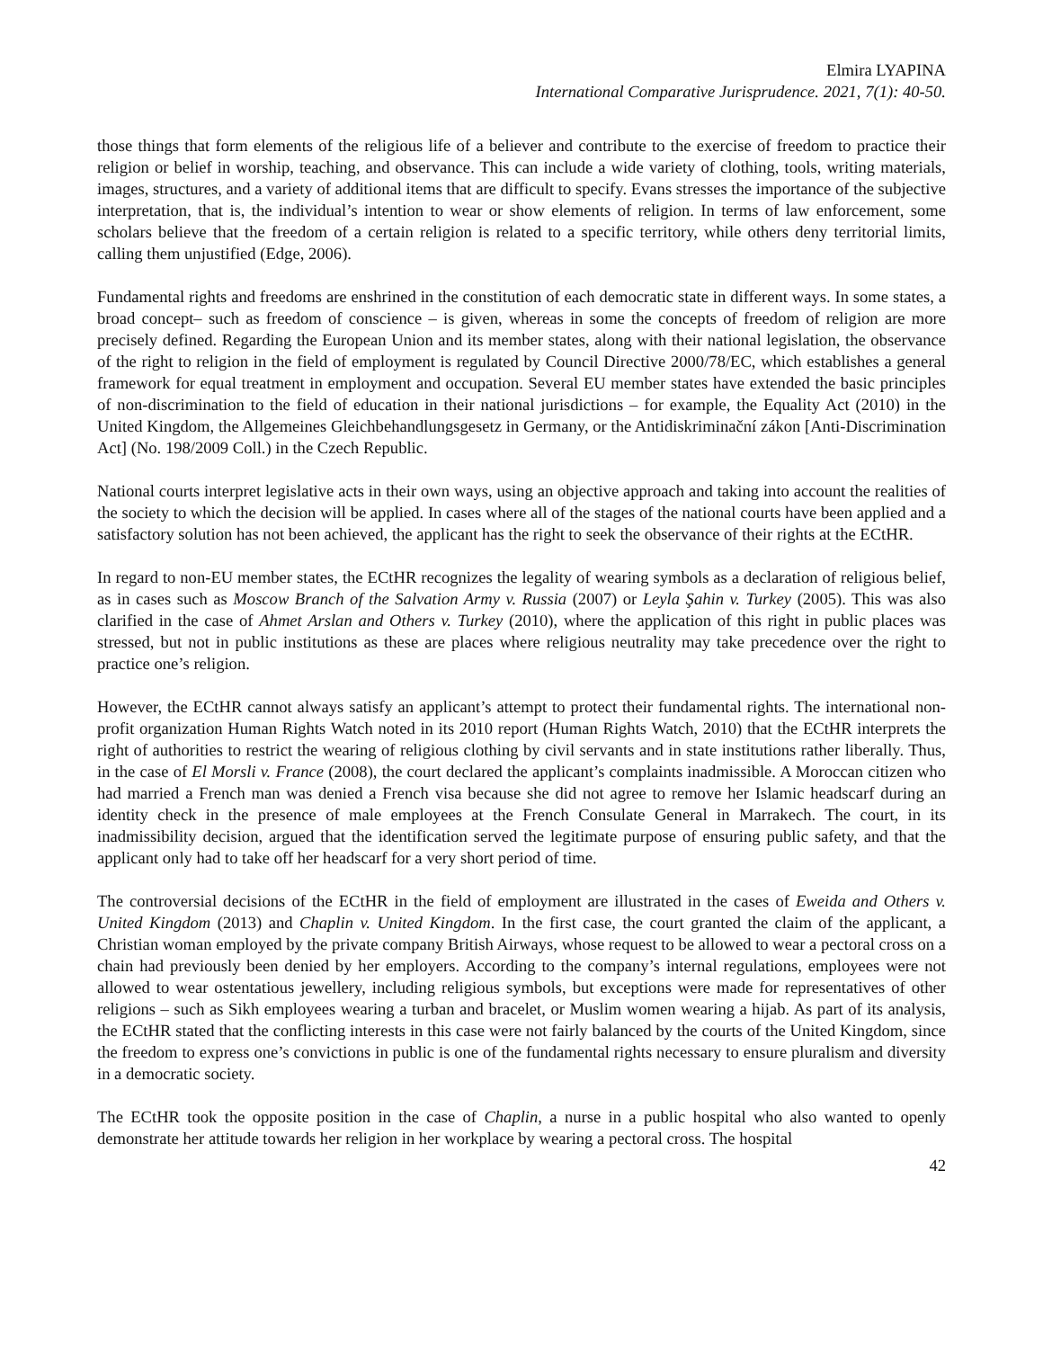Elmira LYAPINA
International Comparative Jurisprudence. 2021, 7(1): 40-50.
those things that form elements of the religious life of a believer and contribute to the exercise of freedom to practice their religion or belief in worship, teaching, and observance. This can include a wide variety of clothing, tools, writing materials, images, structures, and a variety of additional items that are difficult to specify. Evans stresses the importance of the subjective interpretation, that is, the individual’s intention to wear or show elements of religion. In terms of law enforcement, some scholars believe that the freedom of a certain religion is related to a specific territory, while others deny territorial limits, calling them unjustified (Edge, 2006).
Fundamental rights and freedoms are enshrined in the constitution of each democratic state in different ways. In some states, a broad concept– such as freedom of conscience – is given, whereas in some the concepts of freedom of religion are more precisely defined. Regarding the European Union and its member states, along with their national legislation, the observance of the right to religion in the field of employment is regulated by Council Directive 2000/78/EC, which establishes a general framework for equal treatment in employment and occupation. Several EU member states have extended the basic principles of non-discrimination to the field of education in their national jurisdictions – for example, the Equality Act (2010) in the United Kingdom, the Allgemeines Gleichbehandlungsgesetz in Germany, or the Antidiskriminační zákon [Anti-Discrimination Act] (No. 198/2009 Coll.) in the Czech Republic.
National courts interpret legislative acts in their own ways, using an objective approach and taking into account the realities of the society to which the decision will be applied. In cases where all of the stages of the national courts have been applied and a satisfactory solution has not been achieved, the applicant has the right to seek the observance of their rights at the ECtHR.
In regard to non-EU member states, the ECtHR recognizes the legality of wearing symbols as a declaration of religious belief, as in cases such as Moscow Branch of the Salvation Army v. Russia (2007) or Leyla Şahin v. Turkey (2005). This was also clarified in the case of Ahmet Arslan and Others v. Turkey (2010), where the application of this right in public places was stressed, but not in public institutions as these are places where religious neutrality may take precedence over the right to practice one’s religion.
However, the ECtHR cannot always satisfy an applicant’s attempt to protect their fundamental rights. The international non-profit organization Human Rights Watch noted in its 2010 report (Human Rights Watch, 2010) that the ECtHR interprets the right of authorities to restrict the wearing of religious clothing by civil servants and in state institutions rather liberally. Thus, in the case of El Morsli v. France (2008), the court declared the applicant’s complaints inadmissible. A Moroccan citizen who had married a French man was denied a French visa because she did not agree to remove her Islamic headscarf during an identity check in the presence of male employees at the French Consulate General in Marrakech. The court, in its inadmissibility decision, argued that the identification served the legitimate purpose of ensuring public safety, and that the applicant only had to take off her headscarf for a very short period of time.
The controversial decisions of the ECtHR in the field of employment are illustrated in the cases of Eweida and Others v. United Kingdom (2013) and Chaplin v. United Kingdom. In the first case, the court granted the claim of the applicant, a Christian woman employed by the private company British Airways, whose request to be allowed to wear a pectoral cross on a chain had previously been denied by her employers. According to the company’s internal regulations, employees were not allowed to wear ostentatious jewellery, including religious symbols, but exceptions were made for representatives of other religions – such as Sikh employees wearing a turban and bracelet, or Muslim women wearing a hijab. As part of its analysis, the ECtHR stated that the conflicting interests in this case were not fairly balanced by the courts of the United Kingdom, since the freedom to express one’s convictions in public is one of the fundamental rights necessary to ensure pluralism and diversity in a democratic society.
The ECtHR took the opposite position in the case of Chaplin, a nurse in a public hospital who also wanted to openly demonstrate her attitude towards her religion in her workplace by wearing a pectoral cross. The hospital
42